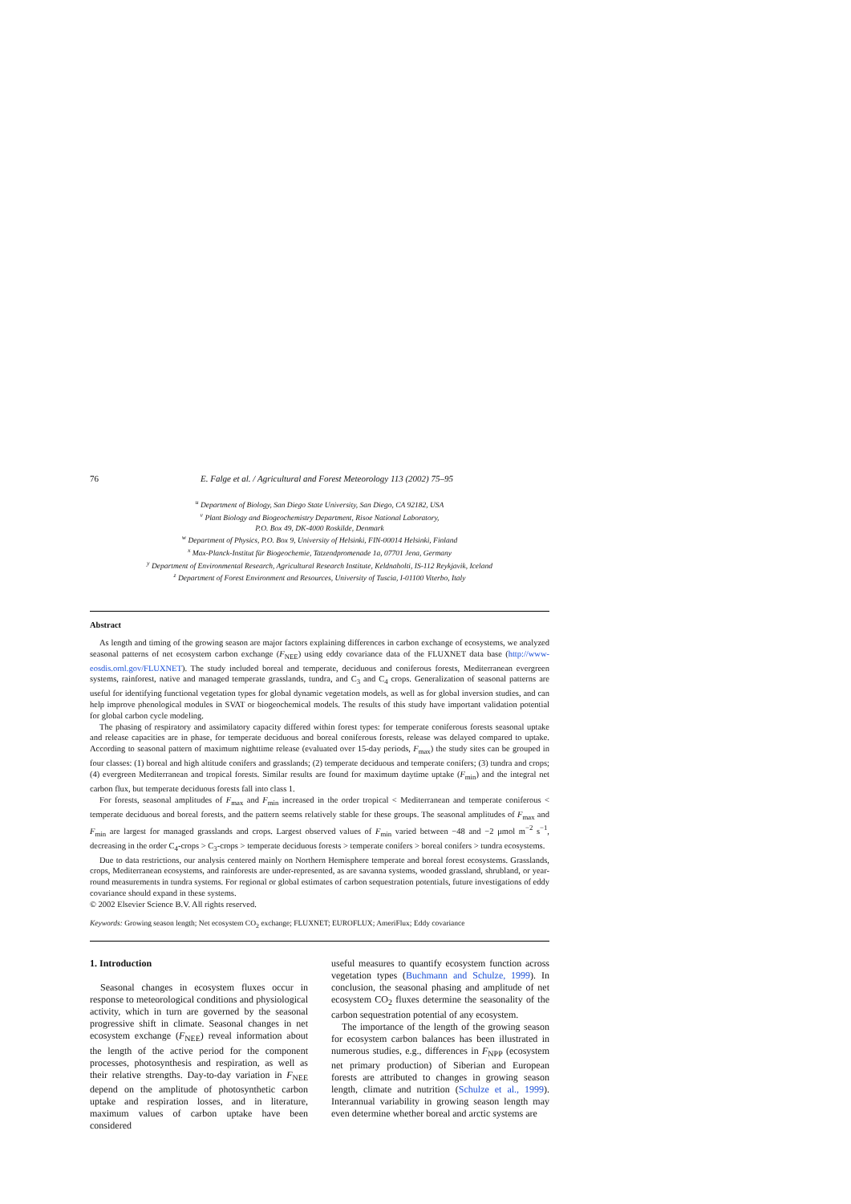76 E. Falge et al. / Agricultural and Forest Meteorology 113 (2002) 75–95
<sup>u</sup> Department of Biology, San Diego State University, San Diego, CA 92182, USA
<sup>v</sup> Plant Biology and Biogeochemistry Department, Risoe National Laboratory,
P.O. Box 49, DK-4000 Roskilde, Denmark
<sup>w</sup> Department of Physics, P.O. Box 9, University of Helsinki, FIN-00014 Helsinki, Finland
<sup>x</sup> Max-Planck-Institut für Biogeochemie, Tatzendpromenade 1a, 07701 Jena, Germany
<sup>y</sup> Department of Environmental Research, Agricultural Research Institute, Keldnaholti, IS-112 Reykjavik, Iceland
<sup>z</sup> Department of Forest Environment and Resources, University of Tuscia, I-01100 Viterbo, Italy
Abstract
As length and timing of the growing season are major factors explaining differences in carbon exchange of ecosystems, we analyzed seasonal patterns of net ecosystem carbon exchange (F<sub>NEE</sub>) using eddy covariance data of the FLUXNET data base (http://www-eosdis.ornl.gov/FLUXNET). The study included boreal and temperate, deciduous and coniferous forests, Mediterranean evergreen systems, rainforest, native and managed temperate grasslands, tundra, and C<sub>3</sub> and C<sub>4</sub> crops. Generalization of seasonal patterns are useful for identifying functional vegetation types for global dynamic vegetation models, as well as for global inversion studies, and can help improve phenological modules in SVAT or biogeochemical models. The results of this study have important validation potential for global carbon cycle modeling.
The phasing of respiratory and assimilatory capacity differed within forest types: for temperate coniferous forests seasonal uptake and release capacities are in phase, for temperate deciduous and boreal coniferous forests, release was delayed compared to uptake. According to seasonal pattern of maximum nighttime release (evaluated over 15-day periods, F<sub>max</sub>) the study sites can be grouped in four classes: (1) boreal and high altitude conifers and grasslands; (2) temperate deciduous and temperate conifers; (3) tundra and crops; (4) evergreen Mediterranean and tropical forests. Similar results are found for maximum daytime uptake (F<sub>min</sub>) and the integral net carbon flux, but temperate deciduous forests fall into class 1.
For forests, seasonal amplitudes of F<sub>max</sub> and F<sub>min</sub> increased in the order tropical < Mediterranean and temperate coniferous < temperate deciduous and boreal forests, and the pattern seems relatively stable for these groups. The seasonal amplitudes of F<sub>max</sub> and F<sub>min</sub> are largest for managed grasslands and crops. Largest observed values of F<sub>min</sub> varied between −48 and −2 μmol m<sup>−2</sup> s<sup>−1</sup>, decreasing in the order C<sub>4</sub>-crops > C<sub>3</sub>-crops > temperate deciduous forests > temperate conifers > boreal conifers > tundra ecosystems.
Due to data restrictions, our analysis centered mainly on Northern Hemisphere temperate and boreal forest ecosystems. Grasslands, crops, Mediterranean ecosystems, and rainforests are under-represented, as are savanna systems, wooded grassland, shrubland, or year-round measurements in tundra systems. For regional or global estimates of carbon sequestration potentials, future investigations of eddy covariance should expand in these systems.
© 2002 Elsevier Science B.V. All rights reserved.
Keywords: Growing season length; Net ecosystem CO<sub>2</sub> exchange; FLUXNET; EUROFLUX; AmeriFlux; Eddy covariance
1. Introduction
Seasonal changes in ecosystem fluxes occur in response to meteorological conditions and physiological activity, which in turn are governed by the seasonal progressive shift in climate. Seasonal changes in net ecosystem exchange (F<sub>NEE</sub>) reveal information about the length of the active period for the component processes, photosynthesis and respiration, as well as their relative strengths. Day-to-day variation in F<sub>NEE</sub> depend on the amplitude of photosynthetic carbon uptake and respiration losses, and in literature, maximum values of carbon uptake have been considered
useful measures to quantify ecosystem function across vegetation types (Buchmann and Schulze, 1999). In conclusion, the seasonal phasing and amplitude of net ecosystem CO<sub>2</sub> fluxes determine the seasonality of the carbon sequestration potential of any ecosystem.
The importance of the length of the growing season for ecosystem carbon balances has been illustrated in numerous studies, e.g., differences in F<sub>NPP</sub> (ecosystem net primary production) of Siberian and European forests are attributed to changes in growing season length, climate and nutrition (Schulze et al., 1999). Interannual variability in growing season length may even determine whether boreal and arctic systems are